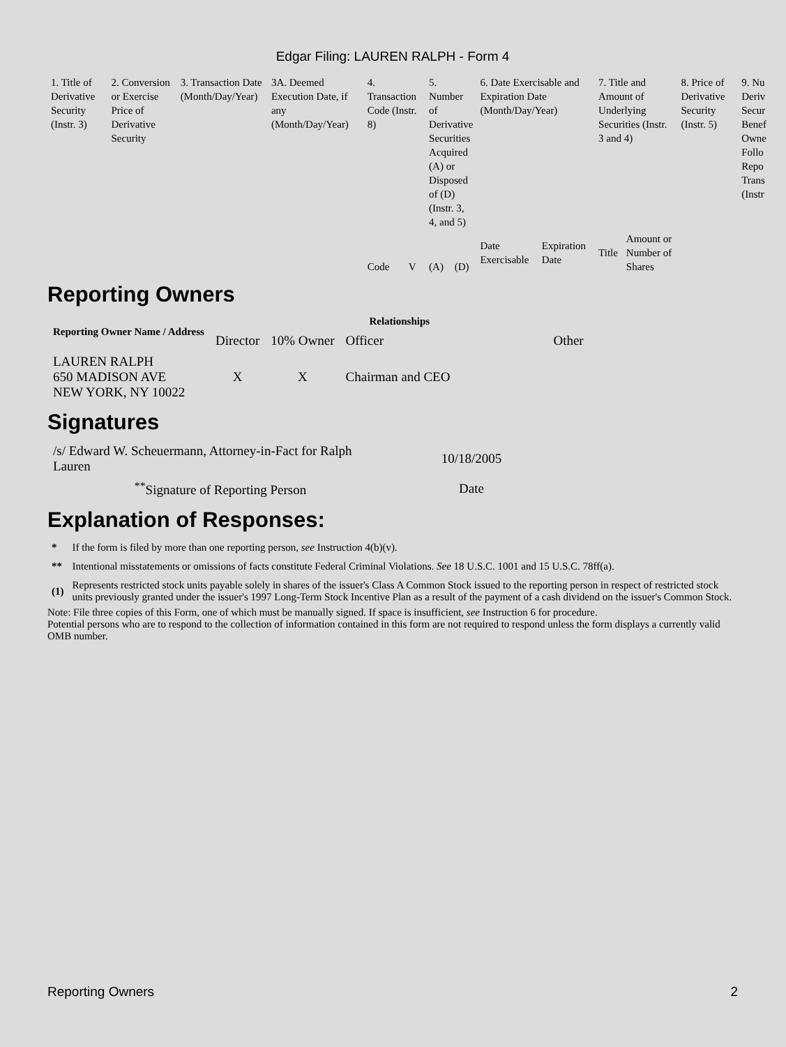Edgar Filing: LAUREN RALPH - Form 4
| 1. Title of Derivative Security (Instr. 3) | 2. Conversion or Exercise Price of Derivative Security | 3. Transaction Date (Month/Day/Year) | 3A. Deemed Execution Date, if any (Month/Day/Year) | 4. Transaction Code (Instr. 8) | | 5. Number of Derivative Securities Acquired (A) or Disposed of (D) (Instr. 3, 4, and 5) | | 6. Date Exercisable and Expiration Date (Month/Day/Year) | | 7. Title and Amount of Underlying Securities (Instr. 3 and 4) | | 8. Price of Derivative Security (Instr. 5) | 9. Nu Deriv Secur Benef Owne Follo Repo Trans (Instr |
| --- | --- | --- | --- | --- | --- | --- | --- | --- | --- | --- | --- | --- | --- |
| | | | | Code | V | (A) | (D) | Date Exercisable | Expiration Date | Title | Amount or Number of Shares | | |
Reporting Owners
| Reporting Owner Name / Address | Relationships | | | |
| --- | --- | --- | --- | --- |
| | Director | 10% Owner | Officer | Other |
| LAUREN RALPH 650 MADISON AVE NEW YORK, NY 10022 | X | X | Chairman and CEO | |
Signatures
| /s/ Edward W. Scheuermann, Attorney-in-Fact for Ralph Lauren | 10/18/2005 |
| <sup>**</sup> Signature of Reporting Person | Date |
Explanation of Responses:
| * | If the form is filed by more than one reporting person, see Instruction 4(b)(v). |
| ** | Intentional misstatements or omissions of facts constitute Federal Criminal Violations. See 18 U.S.C. 1001 and 15 U.S.C. 78ff(a). |
| (1) | Represents restricted stock units payable solely in shares of the issuer's Class A Common Stock issued to the reporting person in respect of restricted stock units previously granted under the issuer's 1997 Long-Term Stock Incentive Plan as a result of the payment of a cash dividend on the issuer's Common Stock. |
Note: File three copies of this Form, one of which must be manually signed. If space is insufficient, see Instruction 6 for procedure.
Potential persons who are to respond to the collection of information contained in this form are not required to respond unless the form displays a currently valid OMB number.
Reporting Owners 2